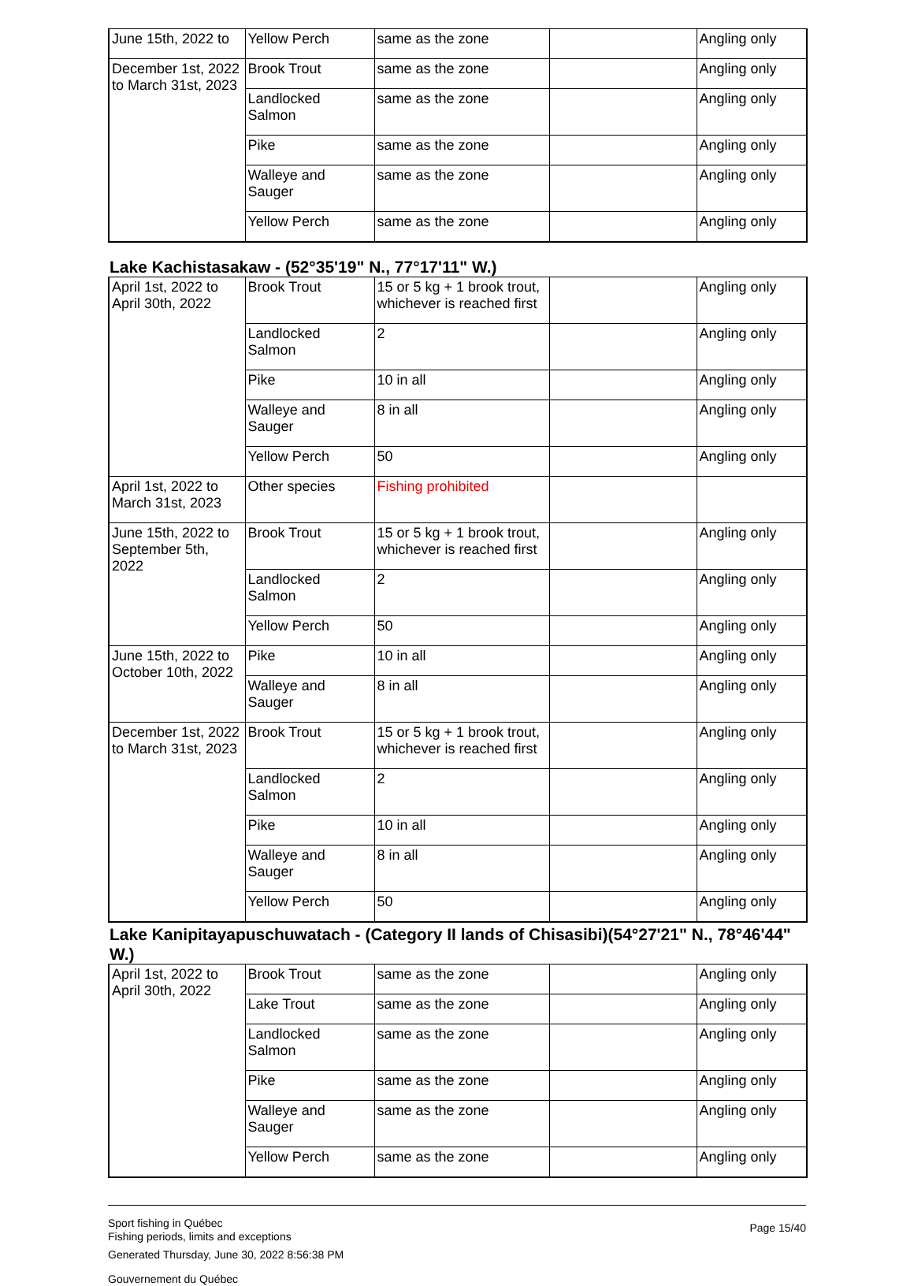| June 15th, 2022 to | Yellow Perch | same as the zone | | Angling only |
| December 1st, 2022 to March 31st, 2023 | Brook Trout | same as the zone | | Angling only |
| | Landlocked Salmon | same as the zone | | Angling only |
| | Pike | same as the zone | | Angling only |
| | Walleye and Sauger | same as the zone | | Angling only |
| | Yellow Perch | same as the zone | | Angling only |
Lake Kachistasakaw - (52°35'19" N., 77°17'11" W.)
| April 1st, 2022 to April 30th, 2022 | Brook Trout | 15 or 5 kg + 1 brook trout, whichever is reached first | | Angling only |
| | Landlocked Salmon | 2 | | Angling only |
| | Pike | 10 in all | | Angling only |
| | Walleye and Sauger | 8 in all | | Angling only |
| | Yellow Perch | 50 | | Angling only |
| April 1st, 2022 to March 31st, 2023 | Other species | Fishing prohibited | | |
| June 15th, 2022 to September 5th, 2022 | Brook Trout | 15 or 5 kg + 1 brook trout, whichever is reached first | | Angling only |
| | Landlocked Salmon | 2 | | Angling only |
| | Yellow Perch | 50 | | Angling only |
| June 15th, 2022 to October 10th, 2022 | Pike | 10 in all | | Angling only |
| | Walleye and Sauger | 8 in all | | Angling only |
| December 1st, 2022 to March 31st, 2023 | Brook Trout | 15 or 5 kg + 1 brook trout, whichever is reached first | | Angling only |
| | Landlocked Salmon | 2 | | Angling only |
| | Pike | 10 in all | | Angling only |
| | Walleye and Sauger | 8 in all | | Angling only |
| | Yellow Perch | 50 | | Angling only |
Lake Kanipitayapuschuwatach - (Category II lands of Chisasibi)(54°27'21" N., 78°46'44" W.)
| April 1st, 2022 to April 30th, 2022 | Brook Trout | same as the zone | | Angling only |
| | Lake Trout | same as the zone | | Angling only |
| | Landlocked Salmon | same as the zone | | Angling only |
| | Pike | same as the zone | | Angling only |
| | Walleye and Sauger | same as the zone | | Angling only |
| | Yellow Perch | same as the zone | | Angling only |
Sport fishing in Québec
Fishing periods, limits and exceptions
Generated Thursday, June 30, 2022 8:56:38 PM
Gouvernement du Québec
Page 15/40